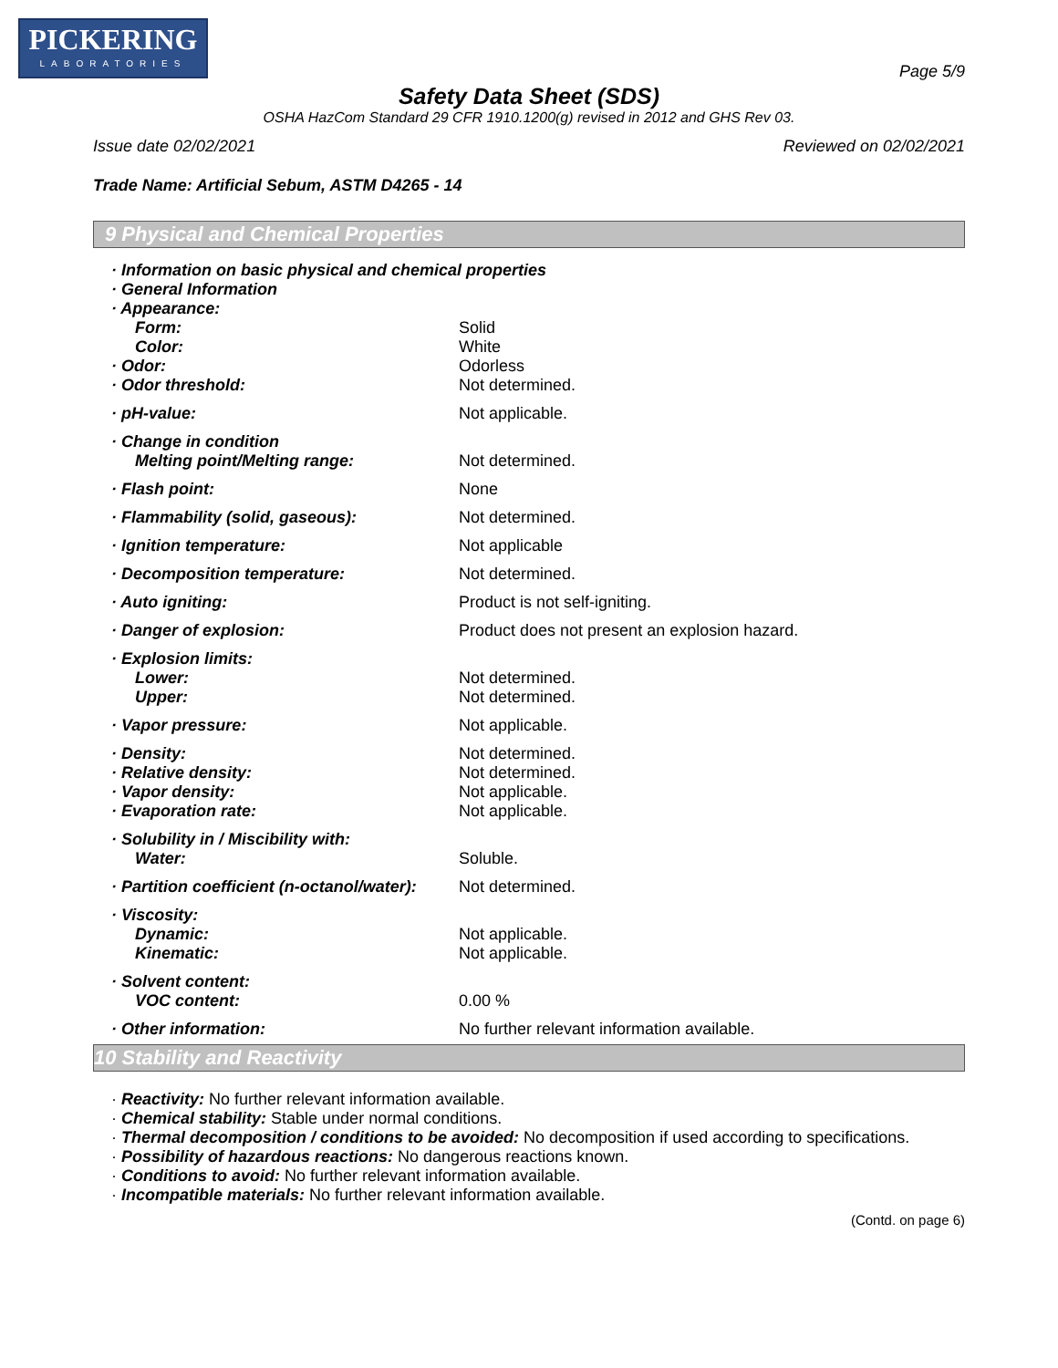PICKERING
LABORATORIES
Page 5/9
Safety Data Sheet (SDS)
OSHA HazCom Standard 29 CFR 1910.1200(g) revised in 2012 and GHS Rev 03.
Issue date 02/02/2021 Reviewed on 02/02/2021
Trade Name: Artificial Sebum, ASTM D4265 - 14
9 Physical and Chemical Properties
| · Information on basic physical and chemical properties | |
| · General Information | |
| · Appearance: | |
| Form: | Solid |
| Color: | White |
| · Odor: | Odorless |
| · Odor threshold: | Not determined. |
| · pH-value: | Not applicable. |
| · Change in condition | |
| Melting point/Melting range: | Not determined. |
| · Flash point: | None |
| · Flammability (solid, gaseous): | Not determined. |
| · Ignition temperature: | Not applicable |
| · Decomposition temperature: | Not determined. |
| · Auto igniting: | Product is not self-igniting. |
| · Danger of explosion: | Product does not present an explosion hazard. |
| · Explosion limits: | |
| Lower: | Not determined. |
| Upper: | Not determined. |
| · Vapor pressure: | Not applicable. |
| · Density: | Not determined. |
| · Relative density: | Not determined. |
| · Vapor density: | Not applicable. |
| · Evaporation rate: | Not applicable. |
| · Solubility in / Miscibility with: | |
| Water: | Soluble. |
| · Partition coefficient (n-octanol/water): | Not determined. |
| · Viscosity: | |
| Dynamic: | Not applicable. |
| Kinematic: | Not applicable. |
| · Solvent content: | |
| VOC content: | 0.00 % |
| · Other information: | No further relevant information available. |
10 Stability and Reactivity
· Reactivity: No further relevant information available.
· Chemical stability: Stable under normal conditions.
· Thermal decomposition / conditions to be avoided: No decomposition if used according to specifications.
· Possibility of hazardous reactions: No dangerous reactions known.
· Conditions to avoid: No further relevant information available.
· Incompatible materials: No further relevant information available.
(Contd. on page 6)